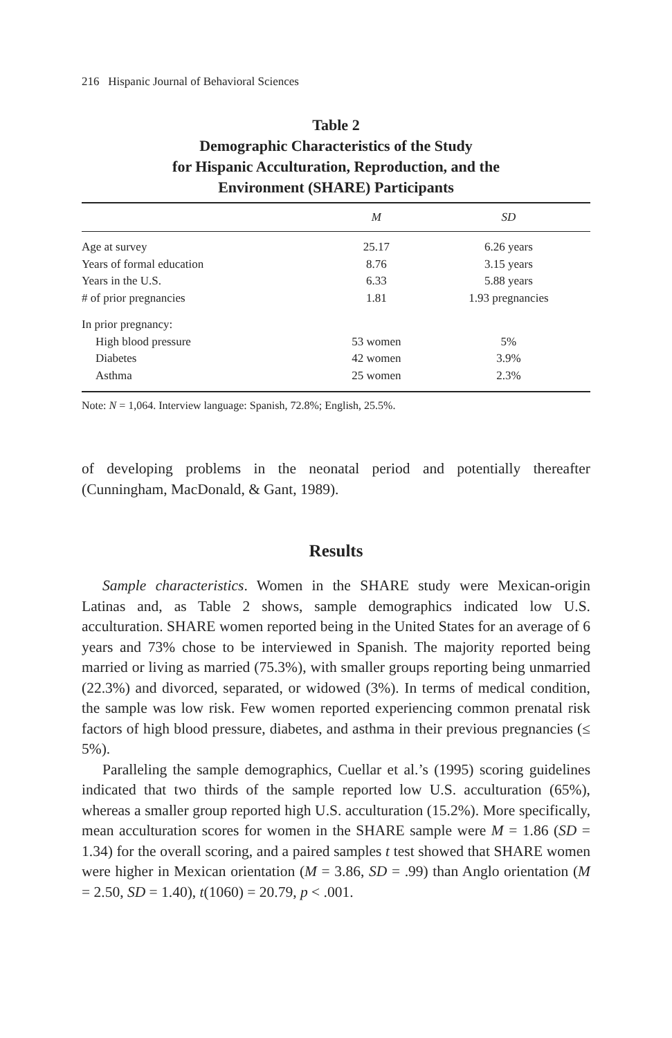216 Hispanic Journal of Behavioral Sciences
Table 2
Demographic Characteristics of the Study
for Hispanic Acculturation, Reproduction, and the
Environment (SHARE) Participants
| | M | SD |
| --- | --- | --- |
| Age at survey | 25.17 | 6.26 years |
| Years of formal education | 8.76 | 3.15 years |
| Years in the U.S. | 6.33 | 5.88 years |
| # of prior pregnancies | 1.81 | 1.93 pregnancies |
| In prior pregnancy: | | |
| High blood pressure | 53 women | 5% |
| Diabetes | 42 women | 3.9% |
| Asthma | 25 women | 2.3% |
Note: N = 1,064. Interview language: Spanish, 72.8%; English, 25.5%.
of developing problems in the neonatal period and potentially thereafter (Cunningham, MacDonald, & Gant, 1989).
Results
Sample characteristics. Women in the SHARE study were Mexican-origin Latinas and, as Table 2 shows, sample demographics indicated low U.S. acculturation. SHARE women reported being in the United States for an average of 6 years and 73% chose to be interviewed in Spanish. The majority reported being married or living as married (75.3%), with smaller groups reporting being unmarried (22.3%) and divorced, separated, or widowed (3%). In terms of medical condition, the sample was low risk. Few women reported experiencing common prenatal risk factors of high blood pressure, diabetes, and asthma in their previous pregnancies (≤ 5%).
Paralleling the sample demographics, Cuellar et al.’s (1995) scoring guidelines indicated that two thirds of the sample reported low U.S. acculturation (65%), whereas a smaller group reported high U.S. acculturation (15.2%). More specifically, mean acculturation scores for women in the SHARE sample were M = 1.86 (SD = 1.34) for the overall scoring, and a paired samples t test showed that SHARE women were higher in Mexican orientation (M = 3.86, SD = .99) than Anglo orientation (M = 2.50, SD = 1.40), t(1060) = 20.79, p < .001.